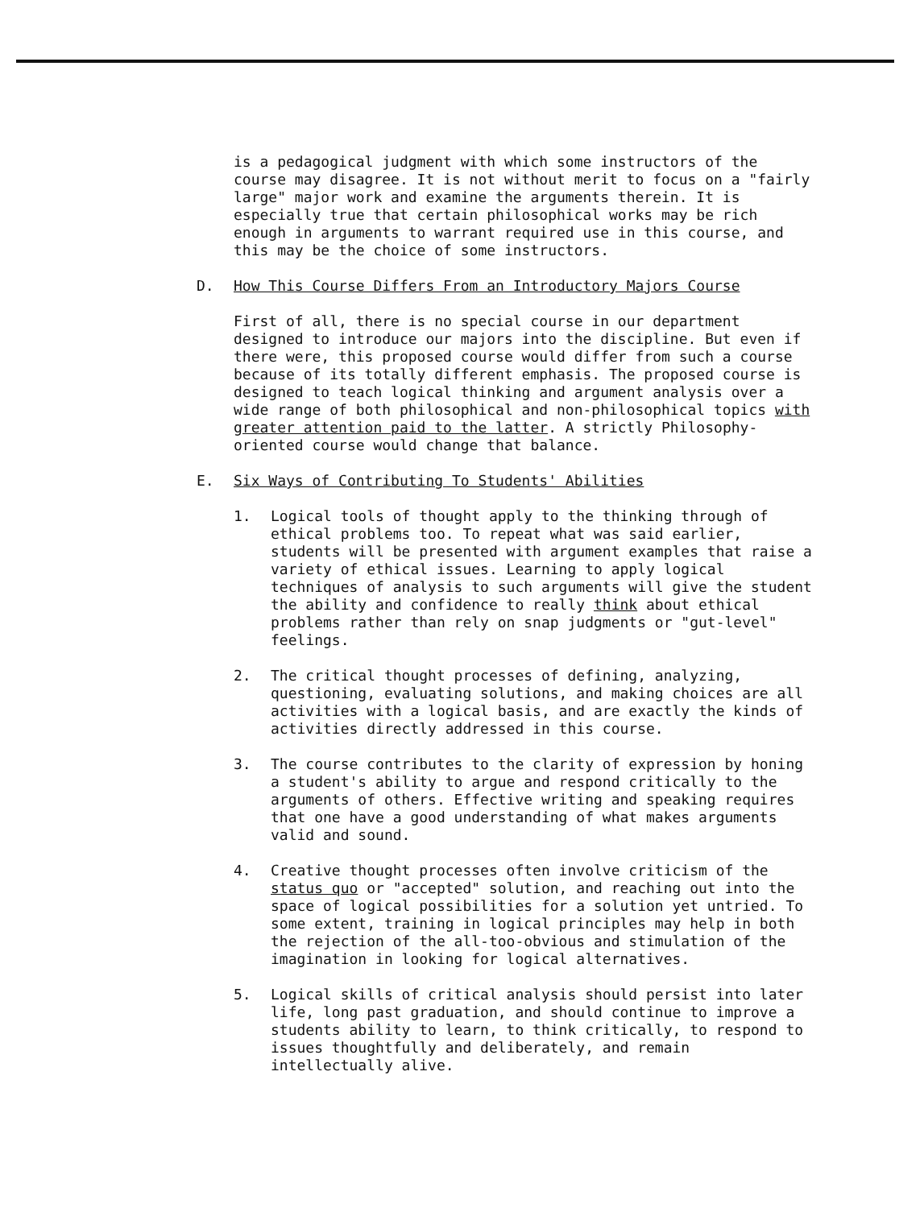is a pedagogical judgment with which some instructors of the course may disagree. It is not without merit to focus on a "fairly large" major work and examine the arguments therein. It is especially true that certain philosophical works may be rich enough in arguments to warrant required use in this course, and this may be the choice of some instructors.
D. How This Course Differs From an Introductory Majors Course
First of all, there is no special course in our department designed to introduce our majors into the discipline. But even if there were, this proposed course would differ from such a course because of its totally different emphasis. The proposed course is designed to teach logical thinking and argument analysis over a wide range of both philosophical and non-philosophical topics with greater attention paid to the latter. A strictly Philosophy-oriented course would change that balance.
E. Six Ways of Contributing To Students' Abilities
1. Logical tools of thought apply to the thinking through of ethical problems too. To repeat what was said earlier, students will be presented with argument examples that raise a variety of ethical issues. Learning to apply logical techniques of analysis to such arguments will give the student the ability and confidence to really think about ethical problems rather than rely on snap judgments or "gut-level" feelings.
2. The critical thought processes of defining, analyzing, questioning, evaluating solutions, and making choices are all activities with a logical basis, and are exactly the kinds of activities directly addressed in this course.
3. The course contributes to the clarity of expression by honing a student's ability to argue and respond critically to the arguments of others. Effective writing and speaking requires that one have a good understanding of what makes arguments valid and sound.
4. Creative thought processes often involve criticism of the status quo or "accepted" solution, and reaching out into the space of logical possibilities for a solution yet untried. To some extent, training in logical principles may help in both the rejection of the all-too-obvious and stimulation of the imagination in looking for logical alternatives.
5. Logical skills of critical analysis should persist into later life, long past graduation, and should continue to improve a students ability to learn, to think critically, to respond to issues thoughtfully and deliberately, and remain intellectually alive.